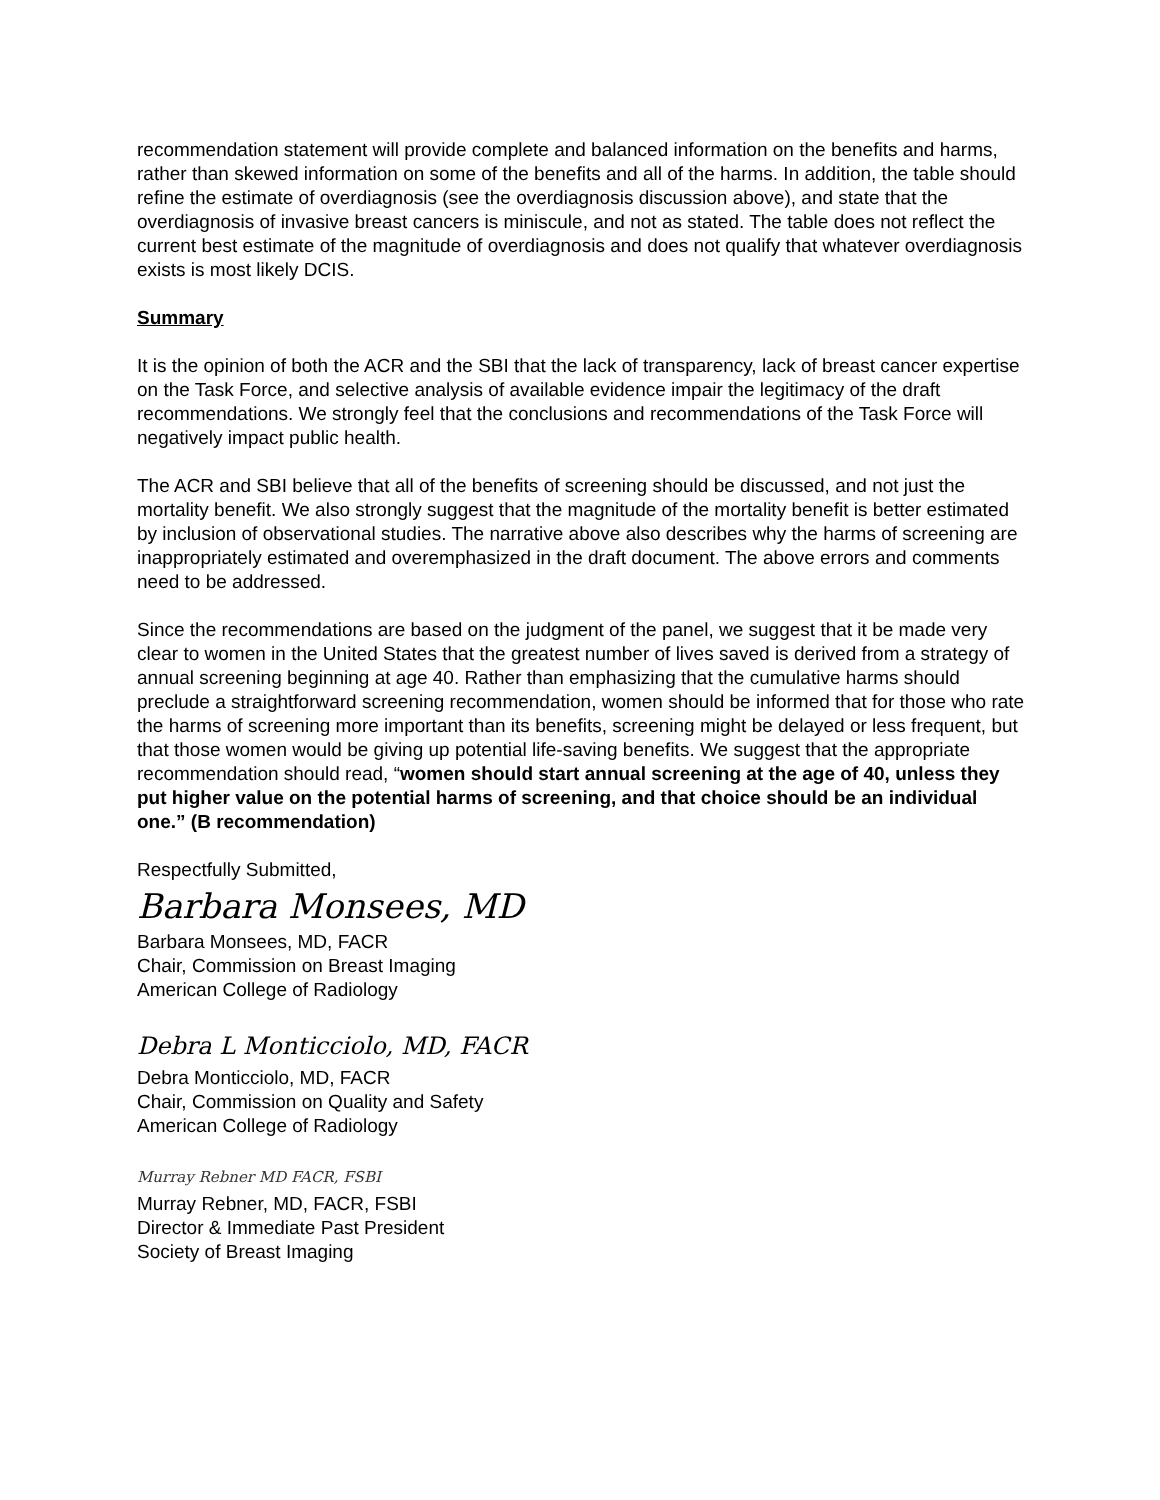recommendation statement will provide complete and balanced information on the benefits and harms, rather than skewed information on some of the benefits and all of the harms. In addition, the table should refine the estimate of overdiagnosis (see the overdiagnosis discussion above), and state that the overdiagnosis of invasive breast cancers is miniscule, and not as stated. The table does not reflect the current best estimate of the magnitude of overdiagnosis and does not qualify that whatever overdiagnosis exists is most likely DCIS.
Summary
It is the opinion of both the ACR and the SBI that the lack of transparency, lack of breast cancer expertise on the Task Force, and selective analysis of available evidence impair the legitimacy of the draft recommendations. We strongly feel that the conclusions and recommendations of the Task Force will negatively impact public health.
The ACR and SBI believe that all of the benefits of screening should be discussed, and not just the mortality benefit. We also strongly suggest that the magnitude of the mortality benefit is better estimated by inclusion of observational studies. The narrative above also describes why the harms of screening are inappropriately estimated and overemphasized in the draft document. The above errors and comments need to be addressed.
Since the recommendations are based on the judgment of the panel, we suggest that it be made very clear to women in the United States that the greatest number of lives saved is derived from a strategy of annual screening beginning at age 40. Rather than emphasizing that the cumulative harms should preclude a straightforward screening recommendation, women should be informed that for those who rate the harms of screening more important than its benefits, screening might be delayed or less frequent, but that those women would be giving up potential life-saving benefits. We suggest that the appropriate recommendation should read, “women should start annual screening at the age of 40, unless they put higher value on the potential harms of screening, and that choice should be an individual one.” (B recommendation)
Respectfully Submitted,
Barbara Monsees, MD
Barbara Monsees, MD, FACR
Chair, Commission on Breast Imaging
American College of Radiology
Debra L Monticciolo, MD, FACR
Debra Monticciolo, MD, FACR
Chair, Commission on Quality and Safety
American College of Radiology
Murray Rebner MD FACR, FSBI
Murray Rebner, MD, FACR, FSBI
Director & Immediate Past President
Society of Breast Imaging